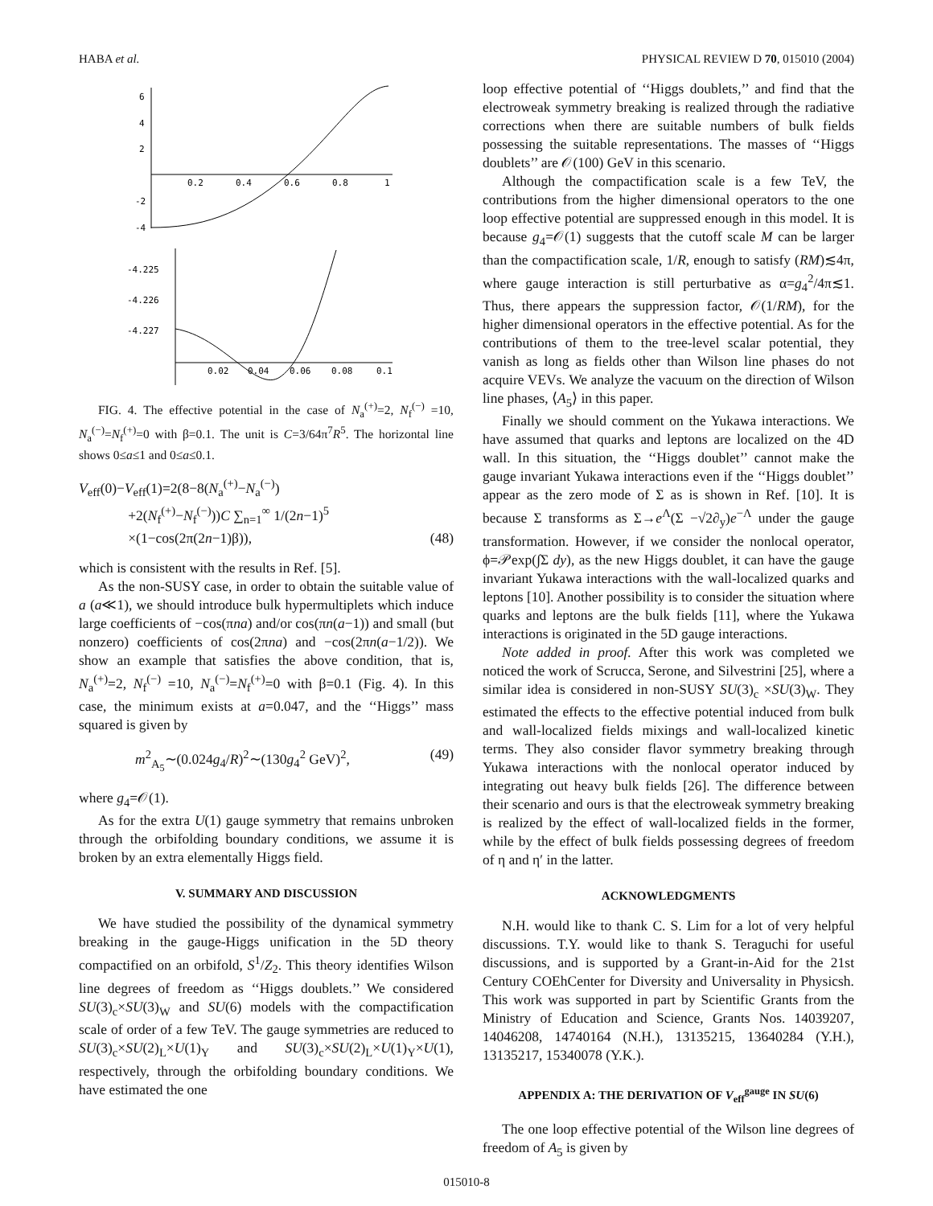HABA et al. PHYSICAL REVIEW D 70, 015010 (2004)
6
4
2
-2
-4
0.2
0.4
0.6
0.8
1
-4.225
-4.226
-4.227
0.02
0.04
0.06
0.08
0.1
FIG. 4. The effective potential in the case of N<sub>a</sub><sup>(+)</sup>=2, N<sub>f</sub><sup>(−)</sup> =10, N<sub>a</sub><sup>(−)</sup>=N<sub>f</sub><sup>(+)</sup>=0 with β=0.1. The unit is C=3/64π<sup>7</sup>R<sup>5</sup>. The horizontal line shows 0≤a≤1 and 0≤a≤0.1.
V<sub>eff</sub>(0)−V<sub>eff</sub>(1)=2(8−8(N<sub>a</sub><sup>(+)</sup>−N<sub>a</sub><sup>(−)</sup>)
+2(N<sub>f</sub><sup>(+)</sup>−N<sub>f</sub><sup>(−)</sup>))C ∑<sub>n=1</sub><sup>∞</sup> 1/(2n−1)<sup>5</sup>
×(1−cos(2π(2n−1)β)), (48)
which is consistent with the results in Ref. [5].
As the non-SUSY case, in order to obtain the suitable value of a (a≪1), we should introduce bulk hypermultiplets which induce large coefficients of −cos(πna) and/or cos(πn(a−1)) and small (but nonzero) coefficients of cos(2πna) and −cos(2πn(a−1/2)). We show an example that satisfies the above condition, that is, N<sub>a</sub><sup>(+)</sup>=2, N<sub>f</sub><sup>(−)</sup> =10, N<sub>a</sub><sup>(−)</sup>=N<sub>f</sub><sup>(+)</sup>=0 with β=0.1 (Fig. 4). In this case, the minimum exists at a=0.047, and the ‘‘Higgs’’ mass squared is given by
m<sup>2</sup><sub>A<sub>5</sub></sub>∼(0.024g<sub>4</sub>/R)<sup>2</sup>∼(130g<sub>4</sub><sup>2</sup> GeV)<sup>2</sup>, (49)
where g<sub>4</sub>=𝒪(1).
As for the extra U(1) gauge symmetry that remains unbroken through the orbifolding boundary conditions, we assume it is broken by an extra elementally Higgs field.
V. SUMMARY AND DISCUSSION
We have studied the possibility of the dynamical symmetry breaking in the gauge-Higgs unification in the 5D theory compactified on an orbifold, S<sup>1</sup>/Z<sub>2</sub>. This theory identifies Wilson line degrees of freedom as ‘‘Higgs doublets.’’ We considered SU(3)<sub>c</sub>×SU(3)<sub>W</sub> and SU(6) models with the compactification scale of order of a few TeV. The gauge symmetries are reduced to SU(3)<sub>c</sub>×SU(2)<sub>L</sub>×U(1)<sub>Y</sub> and SU(3)<sub>c</sub>×SU(2)<sub>L</sub>×U(1)<sub>Y</sub>×U(1), respectively, through the orbifolding boundary conditions. We have estimated the one
loop effective potential of ‘‘Higgs doublets,’’ and find that the electroweak symmetry breaking is realized through the radiative corrections when there are suitable numbers of bulk fields possessing the suitable representations. The masses of ‘‘Higgs doublets’’ are 𝒪(100) GeV in this scenario.
Although the compactification scale is a few TeV, the contributions from the higher dimensional operators to the one loop effective potential are suppressed enough in this model. It is because g<sub>4</sub>=𝒪(1) suggests that the cutoff scale M can be larger than the compactification scale, 1/R, enough to satisfy (RM)≲4π, where gauge interaction is still perturbative as α=g<sub>4</sub><sup>2</sup>/4π≲1. Thus, there appears the suppression factor, 𝒪(1/RM), for the higher dimensional operators in the effective potential. As for the contributions of them to the tree-level scalar potential, they vanish as long as fields other than Wilson line phases do not acquire VEVs. We analyze the vacuum on the direction of Wilson line phases, ⟨A<sub>5</sub>⟩ in this paper.
Finally we should comment on the Yukawa interactions. We have assumed that quarks and leptons are localized on the 4D wall. In this situation, the ‘‘Higgs doublet’’ cannot make the gauge invariant Yukawa interactions even if the ‘‘Higgs doublet’’ appear as the zero mode of Σ as is shown in Ref. [10]. It is because Σ transforms as Σ→e<sup>Λ</sup>(Σ −√2∂<sub>y</sub>)e<sup>−Λ</sup> under the gauge transformation. However, if we consider the nonlocal operator, ϕ=𝒫exp(∫Σ dy), as the new Higgs doublet, it can have the gauge invariant Yukawa interactions with the wall-localized quarks and leptons [10]. Another possibility is to consider the situation where quarks and leptons are the bulk fields [11], where the Yukawa interactions is originated in the 5D gauge interactions.
Note added in proof. After this work was completed we noticed the work of Scrucca, Serone, and Silvestrini [25], where a similar idea is considered in non-SUSY SU(3)<sub>c</sub> ×SU(3)<sub>W</sub>. They estimated the effects to the effective potential induced from bulk and wall-localized fields mixings and wall-localized kinetic terms. They also consider flavor symmetry breaking through Yukawa interactions with the nonlocal operator induced by integrating out heavy bulk fields [26]. The difference between their scenario and ours is that the electroweak symmetry breaking is realized by the effect of wall-localized fields in the former, while by the effect of bulk fields possessing degrees of freedom of η and η′ in the latter.
ACKNOWLEDGMENTS
N.H. would like to thank C. S. Lim for a lot of very helpful discussions. T.Y. would like to thank S. Teraguchi for useful discussions, and is supported by a Grant-in-Aid for the 21st Century COEhCenter for Diversity and Universality in Physicsh. This work was supported in part by Scientific Grants from the Ministry of Education and Science, Grants Nos. 14039207, 14046208, 14740164 (N.H.), 13135215, 13640284 (Y.H.), 13135217, 15340078 (Y.K.).
APPENDIX A: THE DERIVATION OF V<sub>eff</sub><sup>gauge</sup> IN SU(6)
The one loop effective potential of the Wilson line degrees of freedom of A<sub>5</sub> is given by
015010-8